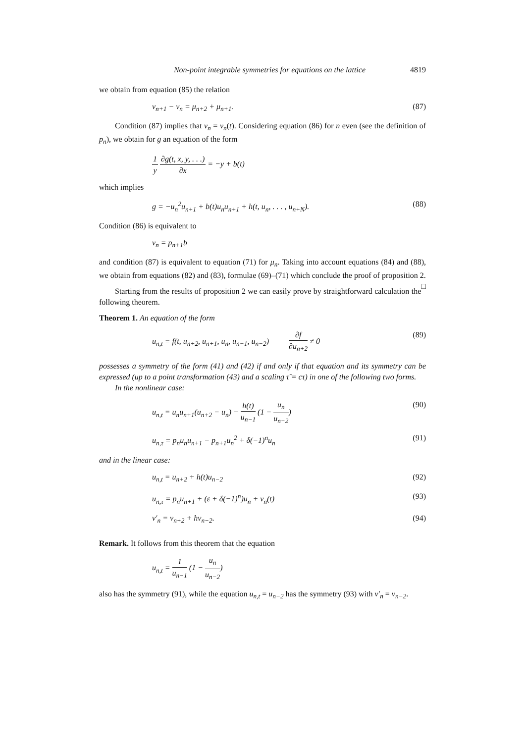Non-point integrable symmetries for equations on the lattice 4819
we obtain from equation (85) the relation
ν<sub>n+1</sub> − ν<sub>n</sub> = μ<sub>n+2</sub> + μ<sub>n+1</sub>. (87)
Condition (87) implies that ν<sub>n</sub> = ν<sub>n</sub>(t). Considering equation (86) for n even (see the definition of p<sub>n</sub>), we obtain for g an equation of the form
1 y ∂g(t, x, y, . . .) ∂x = −y + b(t)
which implies
g = −u<sub>n</sub><sup>2</sup>u<sub>n+1</sub> + b(t)u<sub>n</sub>u<sub>n+1</sub> + h(t, u<sub>n</sub>, . . . , u<sub>n+N</sub>). (88)
Condition (86) is equivalent to
ν<sub>n</sub> = p<sub>n+1</sub>b
and condition (87) is equivalent to equation (71) for μ<sub>n</sub>. Taking into account equations (84) and (88), we obtain from equations (82) and (83), formulae (69)–(71) which conclude the proof of proposition 2. □
Starting from the results of proposition 2 we can easily prove by straightforward calculation the following theorem.
Theorem 1. An equation of the form
u<sub>n,t</sub> = f(t, u<sub>n+2</sub>, u<sub>n+1</sub>, u<sub>n</sub>, u<sub>n−1</sub>, u<sub>n−2</sub>) ∂f ∂u<sub>n+2</sub> ≠ 0 (89)
possesses a symmetry of the form (41) and (42) if and only if that equation and its symmetry can be expressed (up to a point transformation (43) and a scaling τ̃ = cτ) in one of the following two forms.
In the nonlinear case:
u<sub>n,t</sub> = u<sub>n</sub>u<sub>n+1</sub>(u<sub>n+2</sub> − u<sub>n</sub>) + h(t) u<sub>n−1</sub> (1 − u<sub>n</sub> u<sub>n−2</sub>) (90)
u<sub>n,τ</sub> = p<sub>n</sub>u<sub>n</sub>u<sub>n+1</sub> − p<sub>n+1</sub>u<sub>n</sub><sup>2</sup> + δ(−1)<sup>n</sup>u<sub>n</sub> (91)
and in the linear case:
u<sub>n,t</sub> = u<sub>n+2</sub> + h(t)u<sub>n−2</sub> (92)
u<sub>n,τ</sub> = p<sub>n</sub>u<sub>n+1</sub> + (ε + δ(−1)<sup>n</sup>)u<sub>n</sub> + ν<sub>n</sub>(t) (93)
ν′<sub>n</sub> = ν<sub>n+2</sub> + hν<sub>n−2</sub>. (94)
Remark. It follows from this theorem that the equation
u<sub>n,t</sub> = 1 u<sub>n−1</sub> (1 − u<sub>n</sub> u<sub>n−2</sub>)
also has the symmetry (91), while the equation u<sub>n,t</sub> = u<sub>n−2</sub> has the symmetry (93) with ν′<sub>n</sub> = ν<sub>n−2</sub>.